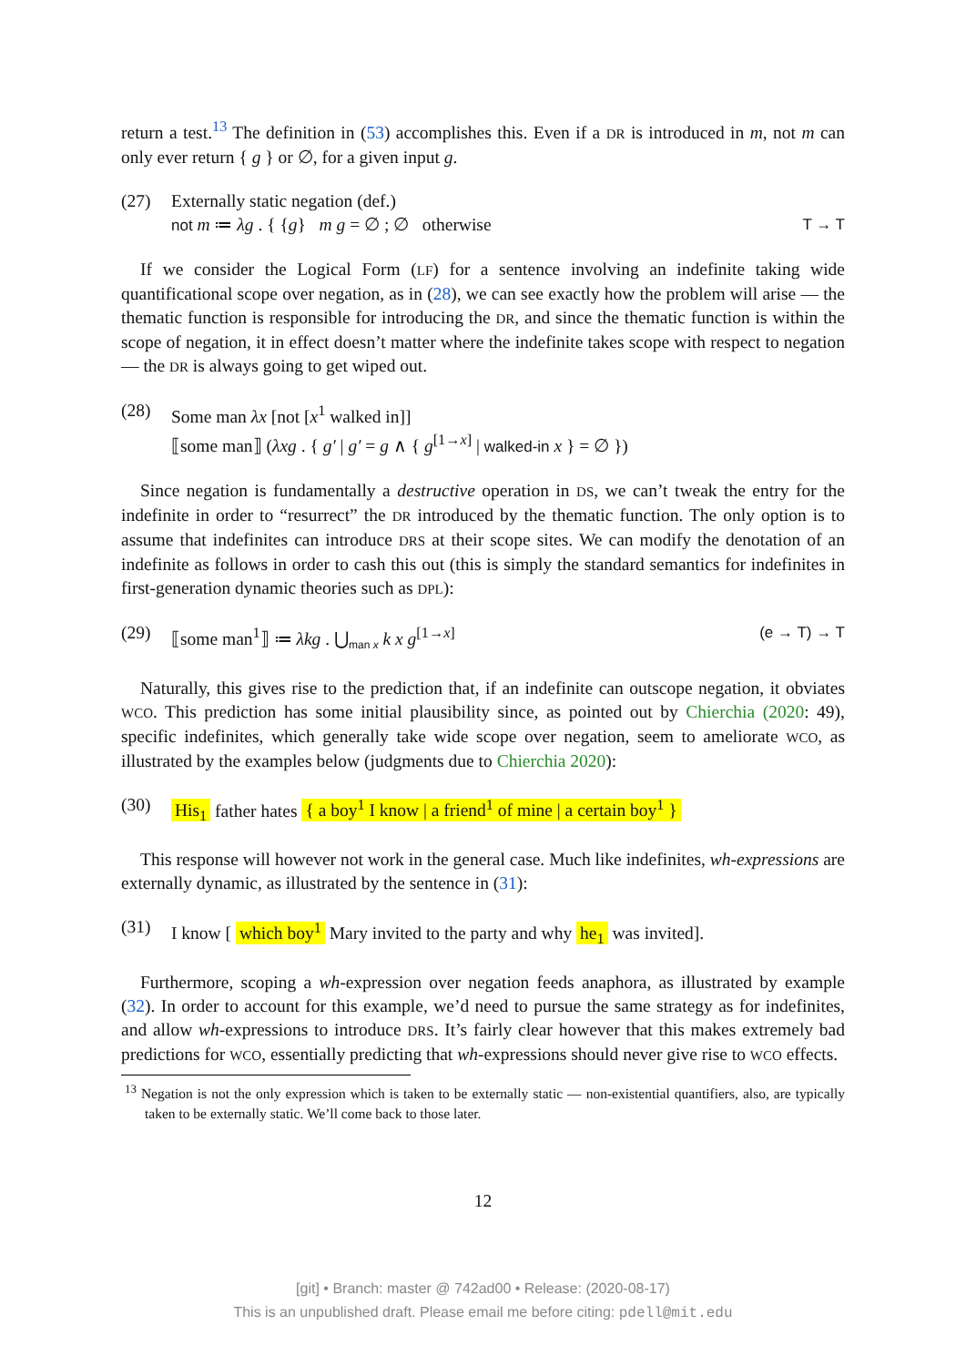return a test.<sup>13</sup> The definition in (53) accomplishes this. Even if a DR is introduced in m, not m can only ever return { g } or ∅, for a given input g.
(27) Externally static negation (def.)
not m ≔ λg . { {g} m g = ∅ ; ∅ otherwise T → T
If we consider the Logical Form (LF) for a sentence involving an indefinite taking wide quantificational scope over negation, as in (28), we can see exactly how the problem will arise — the thematic function is responsible for introducing the DR, and since the thematic function is within the scope of negation, it in effect doesn’t matter where the indefinite takes scope with respect to negation — the DR is always going to get wiped out.
(28) Some man λx [not [x<sup>1</sup> walked in]]
⟦some man⟧ (λxg . { g′ | g′ = g ∧ { g<sup>[1→x]</sup> | walked-in x } = ∅ })
Since negation is fundamentally a destructive operation in DS, we can’t tweak the entry for the indefinite in order to “resurrect” the DR introduced by the thematic function. The only option is to assume that indefinites can introduce DRS at their scope sites. We can modify the denotation of an indefinite as follows in order to cash this out (this is simply the standard semantics for indefinites in first-generation dynamic theories such as DPL):
(29) ⟦some man<sup>1</sup>⟧ ≔ λkg . ⋃<sub>man x</sub> k x g<sup>[1→x]</sup> (e → T) → T
Naturally, this gives rise to the prediction that, if an indefinite can outscope negation, it obviates WCO. This prediction has some initial plausibility since, as pointed out by Chierchia (2020: 49), specific indefinites, which generally take wide scope over negation, seem to ameliorate WCO, as illustrated by the examples below (judgments due to Chierchia 2020):
(30) His<sub>1</sub> father hates { a boy<sup>1</sup> I know | a friend<sup>1</sup> of mine | a certain boy<sup>1</sup> }
This response will however not work in the general case. Much like indefinites, wh-expressions are externally dynamic, as illustrated by the sentence in (31):
(31) I know [ which boy<sup>1</sup> Mary invited to the party and why he<sub>1</sub> was invited].
Furthermore, scoping a wh-expression over negation feeds anaphora, as illustrated by example (32). In order to account for this example, we’d need to pursue the same strategy as for indefinites, and allow wh-expressions to introduce DRS. It’s fairly clear however that this makes extremely bad predictions for WCO, essentially predicting that wh-expressions should never give rise to WCO effects.
<sup>13</sup> Negation is not the only expression which is taken to be externally static — non-existential quantifiers, also, are typically taken to be externally static. We’ll come back to those later.
12
[git] • Branch: master @ 742ad00 • Release: (2020-08-17)
This is an unpublished draft. Please email me before citing: pdell@mit.edu